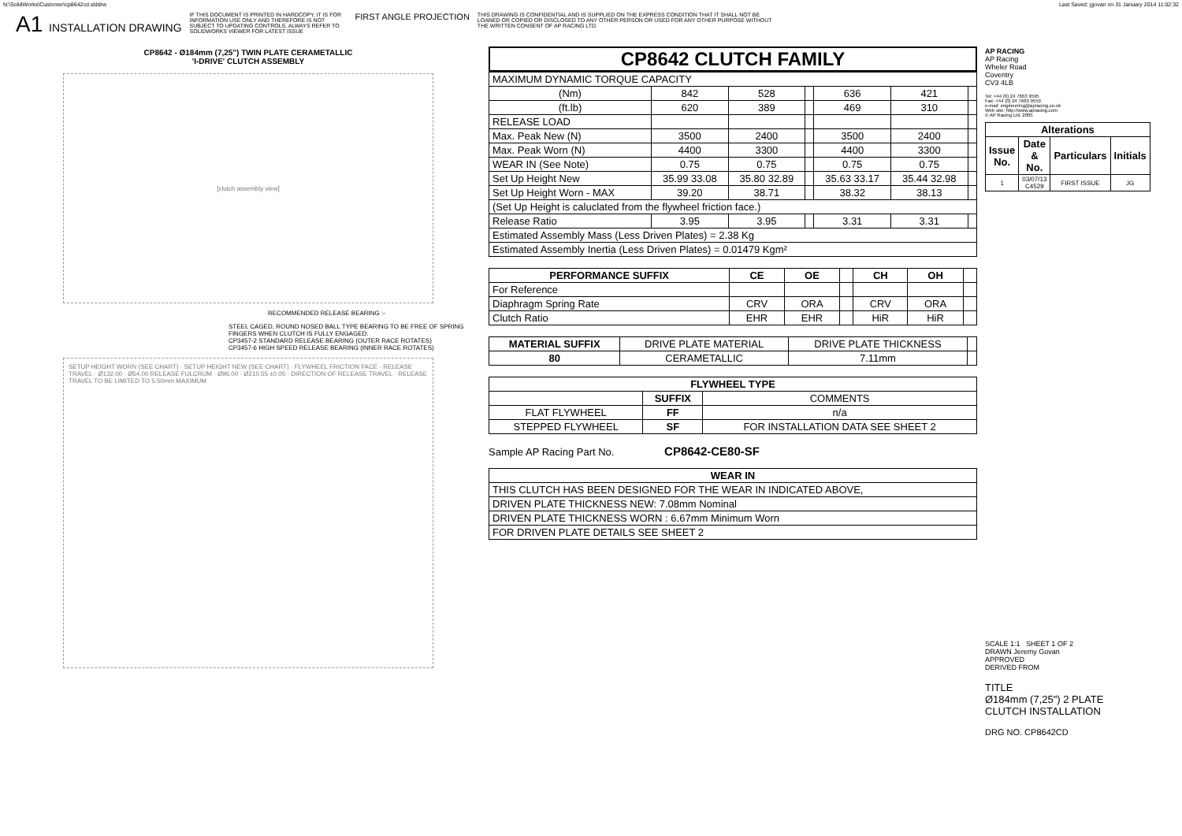N:\SolidWorks\Customer\cp8642cd.slddrw Last Saved: jgovan on 31 January 2014 11:02:32
A1 INSTALLATION DRAWING
IF THIS DOCUMENT IS PRINTED IN HARDCOPY, IT IS FOR INFORMATION USE ONLY AND THEREFORE IS NOT SUBJECT TO UPDATING CONTROLS. ALWAYS REFER TO SOLIDWORKS VIEWER FOR LATEST ISSUE
FIRST ANGLE PROJECTION
THIS DRAWING IS CONFIDENTIAL AND IS SUPPLIED ON THE EXPRESS CONDITION THAT IT SHALL NOT BE LOANED OR COPIED OR DISCLOSED TO ANY OTHER PERSON OR USED FOR ANY OTHER PURPOSE WITHOUT THE WRITTEN CONSENT OF AP RACING LTD.
CP8642 - Ø184mm (7,25") TWIN PLATE CERAMETALLIC
'I-DRIVE' CLUTCH ASSEMBLY
[clutch assembly view]
RECOMMENDED RELEASE BEARING :-
STEEL CAGED, ROUND NOSED BALL TYPE BEARING TO BE FREE OF SPRING FINGERS WHEN CLUTCH IS FULLY ENGAGED.
CP3457-2 STANDARD RELEASE BEARING (OUTER RACE ROTATES)
CP3457-6 HIGH SPEED RELEASE BEARING (INNER RACE ROTATES)
SETUP HEIGHT WORN (SEE CHART) · SETUP HEIGHT NEW (SEE CHART) · FLYWHEEL FRICTION FACE · RELEASE TRAVEL · Ø132.00 · Ø54.00 RELEASE FULCRUM · Ø96.00 · Ø210.55 ±0.05 · DIRECTION OF RELEASE TRAVEL · RELEASE TRAVEL TO BE LIMITED TO 5.50mm MAXIMUM
CP8642 CLUTCH FAMILY
| MAXIMUM DYNAMIC TORQUE CAPACITY | | | | | | |
| (Nm) | 842 | 528 | | 636 | 421 | |
| (ft.lb) | 620 | 389 | | 469 | 310 | |
| RELEASE LOAD | | | | | | |
| Max. Peak New (N) | 3500 | 2400 | | 3500 | 2400 | |
| Max. Peak Worn (N) | 4400 | 3300 | | 4400 | 3300 | |
| WEAR IN (See Note) | 0.75 | 0.75 | | 0.75 | 0.75 | |
| Set Up Height New | 35.99 33.08 | 35.80 32.89 | | 35.63 33.17 | 35.44 32.98 | |
| Set Up Height Worn - MAX | 39.20 | 38.71 | | 38.32 | 38.13 | |
| (Set Up Height is caluclated from the flywheel friction face.) | | | | | | |
| Release Ratio | 3.95 | 3.95 | | 3.31 | 3.31 | |
| Estimated Assembly Mass (Less Driven Plates) = 2.38 Kg | | | | | | |
| Estimated Assembly Inertia (Less Driven Plates) = 0.01479 Kgm² | | | | | | |
| PERFORMANCE SUFFIX | CE | OE | | CH | OH | |
| --- | --- | --- | --- | --- | --- | --- |
| For Reference | | | | | | |
| Diaphragm Spring Rate | CRV | ORA | | CRV | ORA | |
| Clutch Ratio | EHR | EHR | | HiR | HiR | |
| MATERIAL SUFFIX | DRIVE PLATE MATERIAL | DRIVE PLATE THICKNESS | |
| 80 | CERAMETALLIC | 7.11mm | |
| FLYWHEEL TYPE | | |
| --- | --- | --- |
| | SUFFIX | COMMENTS |
| FLAT FLYWHEEL | FF | n/a |
| STEPPED FLYWHEEL | SF | FOR INSTALLATION DATA SEE SHEET 2 |
Sample AP Racing Part No. CP8642-CE80-SF
| WEAR IN |
| --- |
| THIS CLUTCH HAS BEEN DESIGNED FOR THE WEAR IN INDICATED ABOVE, |
| DRIVEN PLATE THICKNESS NEW: 7.08mm Nominal |
| DRIVEN PLATE THICKNESS WORN : 6.67mm Minimum Worn |
| FOR DRIVEN PLATE DETAILS SEE SHEET 2 |
AP RACING
AP Racing
Wheler Road
Coventry
CV3 4LB
Tel: +44 (0) 24 7663 9595
Fax: +44 (0) 24 7663 9559
e-mail: engineering@apracing.co.uk
Web site: http://www.apracing.com
© AP Racing Ltd. 2005
| Alterations | | | |
| --- | --- | --- | --- |
| Issue No. | Date & No. | Particulars | Initials |
| 1 | 03/07/13 C4529 | FIRST ISSUE | JG |
SCALE 1:1 SHEET 1 OF 2
DRAWN Jeremy Govan
APPROVED
DERIVED FROM
TITLE
Ø184mm (7,25") 2 PLATE CLUTCH INSTALLATION
DRG NO. CP8642CD